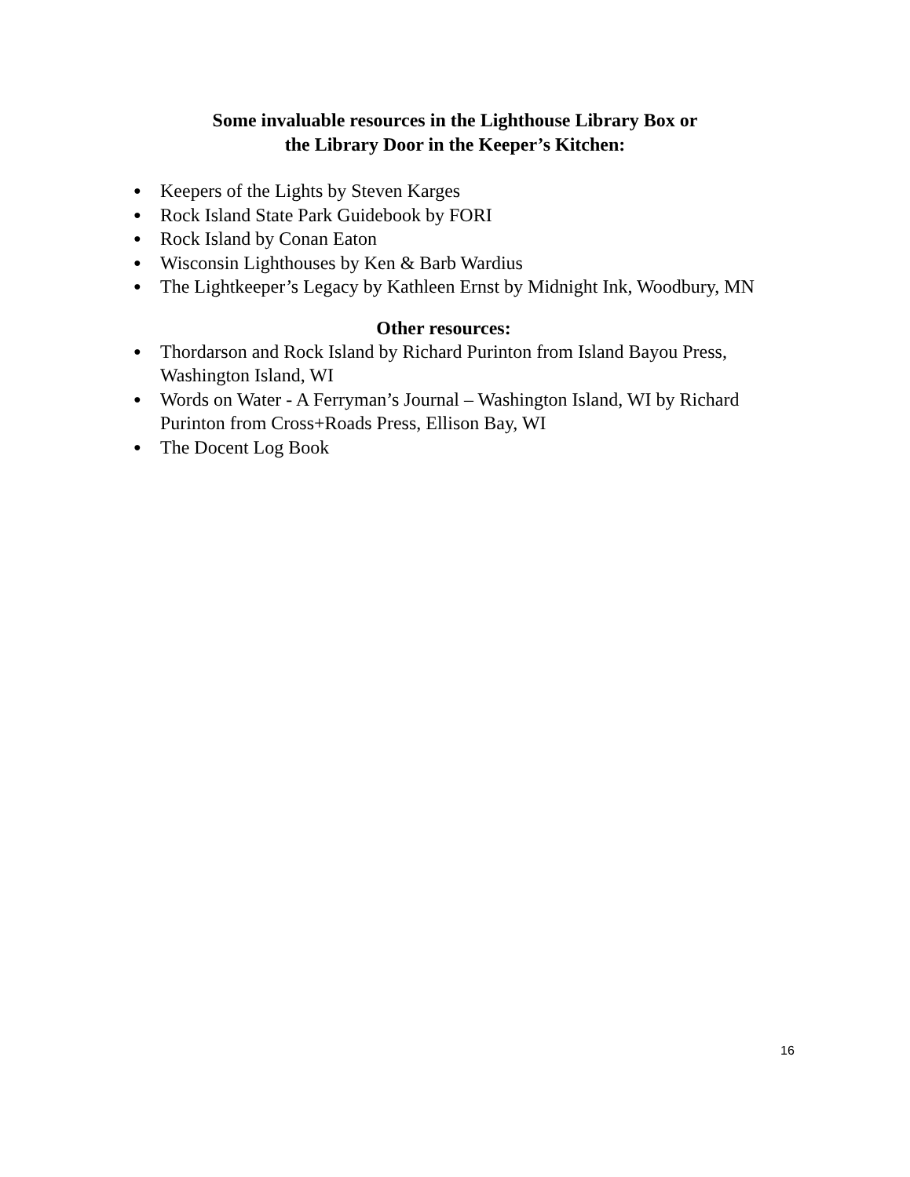Some invaluable resources in the Lighthouse Library Box or
the Library Door in the Keeper’s Kitchen:
● Keepers of the Lights by Steven Karges
● Rock Island State Park Guidebook by FORI
● Rock Island by Conan Eaton
● Wisconsin Lighthouses by Ken & Barb Wardius
● The Lightkeeper’s Legacy by Kathleen Ernst by Midnight Ink, Woodbury, MN
Other resources:
● Thordarson and Rock Island by Richard Purinton from Island Bayou Press, Washington Island, WI
● Words on Water - A Ferryman’s Journal – Washington Island, WI by Richard Purinton from Cross+Roads Press, Ellison Bay, WI
● The Docent Log Book
16